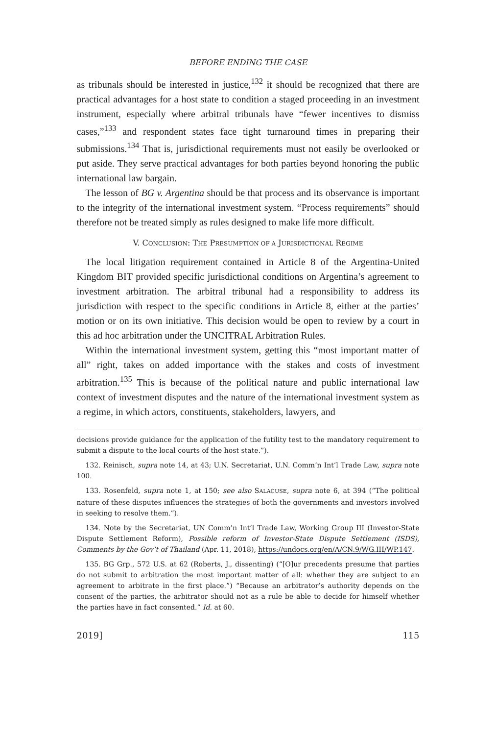BEFORE ENDING THE CASE
as tribunals should be interested in justice,<sup>132</sup> it should be recognized that there are practical advantages for a host state to condition a staged proceeding in an investment instrument, especially where arbitral tribunals have “fewer incentives to dismiss cases,”<sup>133</sup> and respondent states face tight turnaround times in preparing their submissions.<sup>134</sup> That is, jurisdictional requirements must not easily be overlooked or put aside. They serve practical advantages for both parties beyond honoring the public international law bargain.
The lesson of BG v. Argentina should be that process and its observance is important to the integrity of the international investment system. “Process requirements” should therefore not be treated simply as rules designed to make life more difficult.
V. CONCLUSION: THE PRESUMPTION OF A JURISDICTIONAL REGIME
The local litigation requirement contained in Article 8 of the Argentina-United Kingdom BIT provided specific jurisdictional conditions on Argentina’s agreement to investment arbitration. The arbitral tribunal had a responsibility to address its jurisdiction with respect to the specific conditions in Article 8, either at the parties’ motion or on its own initiative. This decision would be open to review by a court in this ad hoc arbitration under the UNCITRAL Arbitration Rules.
Within the international investment system, getting this “most important matter of all” right, takes on added importance with the stakes and costs of investment arbitration.<sup>135</sup> This is because of the political nature and public international law context of investment disputes and the nature of the international investment system as a regime, in which actors, constituents, stakeholders, lawyers, and
decisions provide guidance for the application of the futility test to the mandatory requirement to submit a dispute to the local courts of the host state.”).
132. Reinisch, supra note 14, at 43; U.N. Secretariat, U.N. Comm’n Int’l Trade Law, supra note 100.
133. Rosenfeld, supra note 1, at 150; see also SALACUSE, supra note 6, at 394 (“The political nature of these disputes influences the strategies of both the governments and investors involved in seeking to resolve them.”).
134. Note by the Secretariat, UN Comm’n Int’l Trade Law, Working Group III (Investor-State Dispute Settlement Reform), Possible reform of Investor-State Dispute Settlement (ISDS), Comments by the Gov’t of Thailand (Apr. 11, 2018), https://undocs.org/en/A/CN.9/WG.III/WP.147.
135. BG Grp., 572 U.S. at 62 (Roberts, J., dissenting) (“[O]ur precedents presume that parties do not submit to arbitration the most important matter of all: whether they are subject to an agreement to arbitrate in the first place.”) “Because an arbitrator’s authority depends on the consent of the parties, the arbitrator should not as a rule be able to decide for himself whether the parties have in fact consented.” Id. at 60.
2019] 115